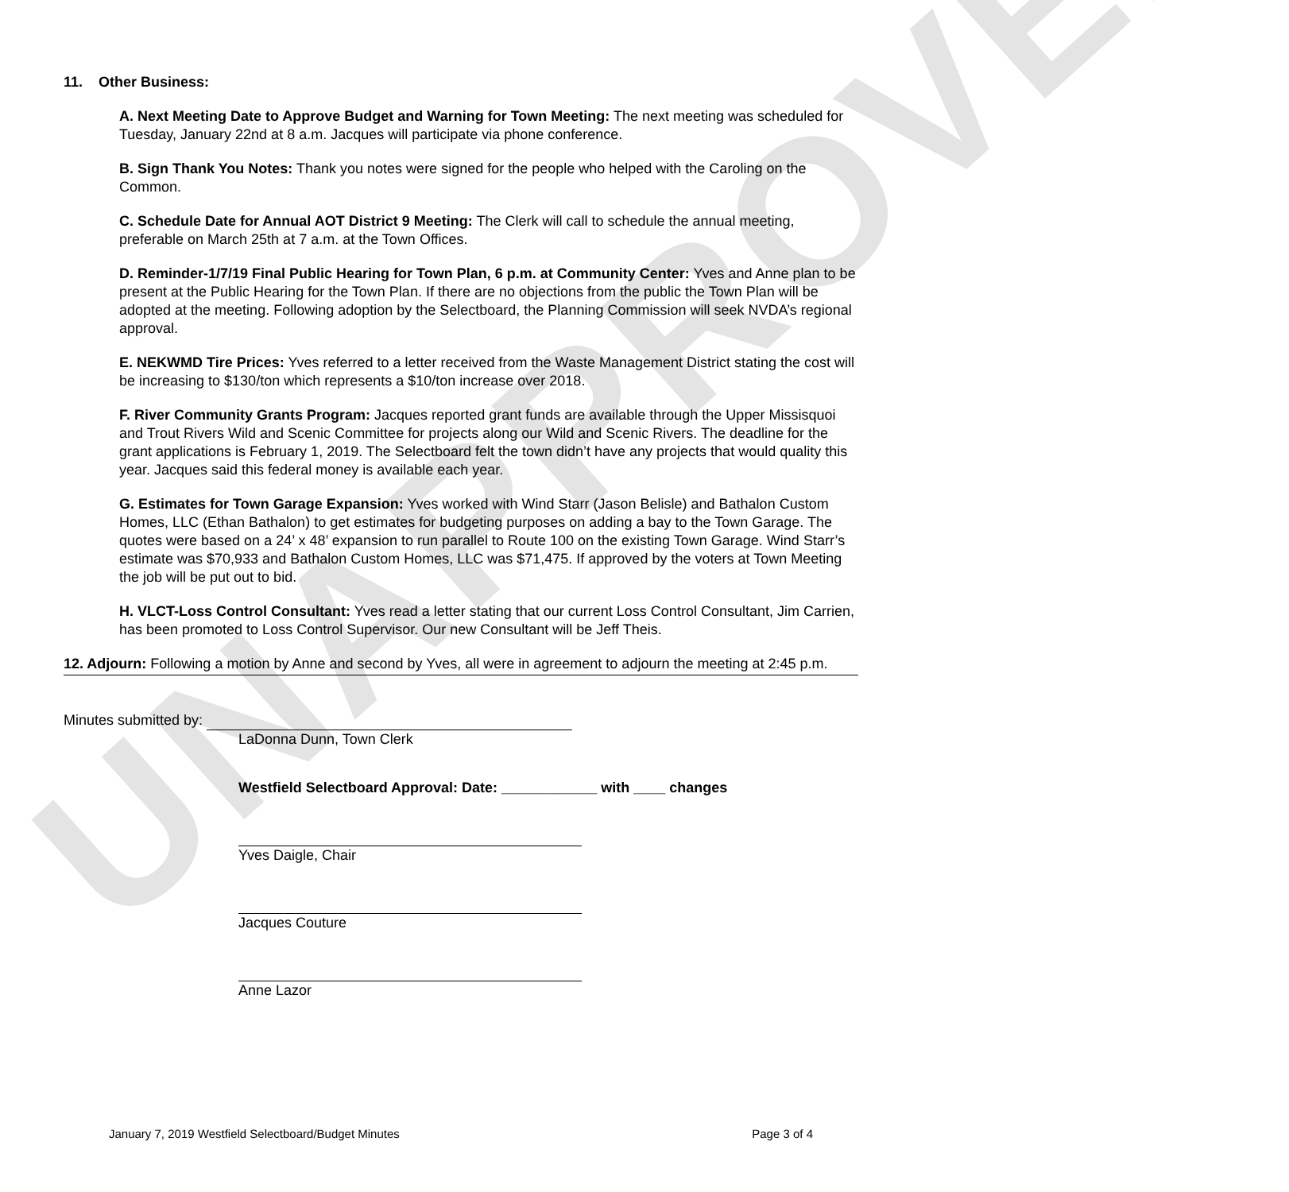UNAPPROVED
11. Other Business:
A. Next Meeting Date to Approve Budget and Warning for Town Meeting: The next meeting was scheduled for Tuesday, January 22nd at 8 a.m. Jacques will participate via phone conference.
B. Sign Thank You Notes: Thank you notes were signed for the people who helped with the Caroling on the Common.
C. Schedule Date for Annual AOT District 9 Meeting: The Clerk will call to schedule the annual meeting, preferable on March 25th at 7 a.m. at the Town Offices.
D. Reminder-1/7/19 Final Public Hearing for Town Plan, 6 p.m. at Community Center: Yves and Anne plan to be present at the Public Hearing for the Town Plan. If there are no objections from the public the Town Plan will be adopted at the meeting. Following adoption by the Selectboard, the Planning Commission will seek NVDA’s regional approval.
E. NEKWMD Tire Prices: Yves referred to a letter received from the Waste Management District stating the cost will be increasing to $130/ton which represents a $10/ton increase over 2018.
F. River Community Grants Program: Jacques reported grant funds are available through the Upper Missisquoi and Trout Rivers Wild and Scenic Committee for projects along our Wild and Scenic Rivers. The deadline for the grant applications is February 1, 2019. The Selectboard felt the town didn’t have any projects that would quality this year. Jacques said this federal money is available each year.
G. Estimates for Town Garage Expansion: Yves worked with Wind Starr (Jason Belisle) and Bathalon Custom Homes, LLC (Ethan Bathalon) to get estimates for budgeting purposes on adding a bay to the Town Garage. The quotes were based on a 24’ x 48’ expansion to run parallel to Route 100 on the existing Town Garage. Wind Starr’s estimate was $70,933 and Bathalon Custom Homes, LLC was $71,475. If approved by the voters at Town Meeting the job will be put out to bid.
H. VLCT-Loss Control Consultant: Yves read a letter stating that our current Loss Control Consultant, Jim Carrien, has been promoted to Loss Control Supervisor. Our new Consultant will be Jeff Theis.
12. Adjourn: Following a motion by Anne and second by Yves, all were in agreement to adjourn the meeting at 2:45 p.m.
Minutes submitted by:
LaDonna Dunn, Town Clerk
Westfield Selectboard Approval: Date: ____________ with ____ changes
Yves Daigle, Chair
Jacques Couture
Anne Lazor
January 7, 2019 Westfield Selectboard/Budget Minutes Page 3 of 4